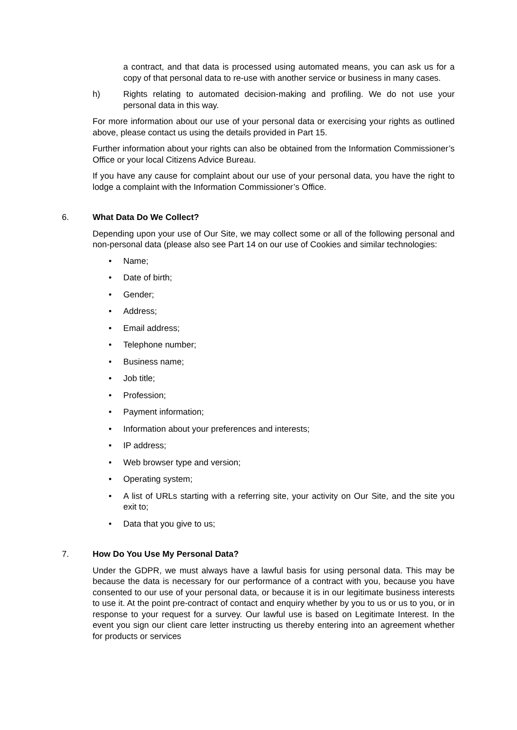a contract, and that data is processed using automated means, you can ask us for a copy of that personal data to re-use with another service or business in many cases.
h) Rights relating to automated decision-making and profiling. We do not use your personal data in this way.
For more information about our use of your personal data or exercising your rights as outlined above, please contact us using the details provided in Part 15.
Further information about your rights can also be obtained from the Information Commissioner’s Office or your local Citizens Advice Bureau.
If you have any cause for complaint about our use of your personal data, you have the right to lodge a complaint with the Information Commissioner’s Office.
6. What Data Do We Collect?
Depending upon your use of Our Site, we may collect some or all of the following personal and non-personal data (please also see Part 14 on our use of Cookies and similar technologies:
• Name;
• Date of birth;
• Gender;
• Address;
• Email address;
• Telephone number;
• Business name;
• Job title;
• Profession;
• Payment information;
• Information about your preferences and interests;
• IP address;
• Web browser type and version;
• Operating system;
• A list of URLs starting with a referring site, your activity on Our Site, and the site you exit to;
• Data that you give to us;
7. How Do You Use My Personal Data?
Under the GDPR, we must always have a lawful basis for using personal data. This may be because the data is necessary for our performance of a contract with you, because you have consented to our use of your personal data, or because it is in our legitimate business interests to use it. At the point pre-contract of contact and enquiry whether by you to us or us to you, or in response to your request for a survey. Our lawful use is based on Legitimate Interest. In the event you sign our client care letter instructing us thereby entering into an agreement whether for products or services